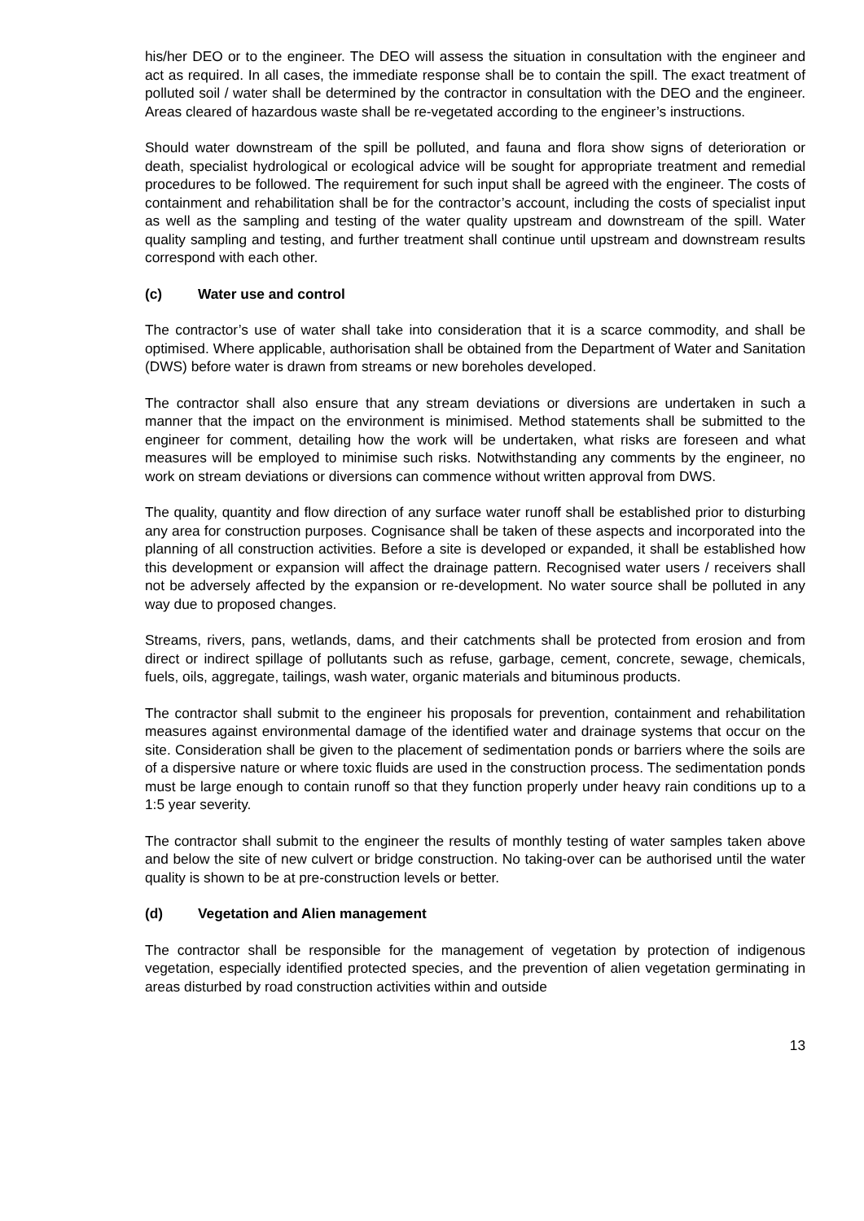his/her DEO or to the engineer. The DEO will assess the situation in consultation with the engineer and act as required. In all cases, the immediate response shall be to contain the spill. The exact treatment of polluted soil / water shall be determined by the contractor in consultation with the DEO and the engineer. Areas cleared of hazardous waste shall be re-vegetated according to the engineer’s instructions.
Should water downstream of the spill be polluted, and fauna and flora show signs of deterioration or death, specialist hydrological or ecological advice will be sought for appropriate treatment and remedial procedures to be followed. The requirement for such input shall be agreed with the engineer. The costs of containment and rehabilitation shall be for the contractor’s account, including the costs of specialist input as well as the sampling and testing of the water quality upstream and downstream of the spill. Water quality sampling and testing, and further treatment shall continue until upstream and downstream results correspond with each other.
(c) Water use and control
The contractor’s use of water shall take into consideration that it is a scarce commodity, and shall be optimised. Where applicable, authorisation shall be obtained from the Department of Water and Sanitation (DWS) before water is drawn from streams or new boreholes developed.
The contractor shall also ensure that any stream deviations or diversions are undertaken in such a manner that the impact on the environment is minimised. Method statements shall be submitted to the engineer for comment, detailing how the work will be undertaken, what risks are foreseen and what measures will be employed to minimise such risks. Notwithstanding any comments by the engineer, no work on stream deviations or diversions can commence without written approval from DWS.
The quality, quantity and flow direction of any surface water runoff shall be established prior to disturbing any area for construction purposes. Cognisance shall be taken of these aspects and incorporated into the planning of all construction activities. Before a site is developed or expanded, it shall be established how this development or expansion will affect the drainage pattern. Recognised water users / receivers shall not be adversely affected by the expansion or re-development. No water source shall be polluted in any way due to proposed changes.
Streams, rivers, pans, wetlands, dams, and their catchments shall be protected from erosion and from direct or indirect spillage of pollutants such as refuse, garbage, cement, concrete, sewage, chemicals, fuels, oils, aggregate, tailings, wash water, organic materials and bituminous products.
The contractor shall submit to the engineer his proposals for prevention, containment and rehabilitation measures against environmental damage of the identified water and drainage systems that occur on the site. Consideration shall be given to the placement of sedimentation ponds or barriers where the soils are of a dispersive nature or where toxic fluids are used in the construction process. The sedimentation ponds must be large enough to contain runoff so that they function properly under heavy rain conditions up to a 1:5 year severity.
The contractor shall submit to the engineer the results of monthly testing of water samples taken above and below the site of new culvert or bridge construction. No taking-over can be authorised until the water quality is shown to be at pre-construction levels or better.
(d) Vegetation and Alien management
The contractor shall be responsible for the management of vegetation by protection of indigenous vegetation, especially identified protected species, and the prevention of alien vegetation germinating in areas disturbed by road construction activities within and outside
13